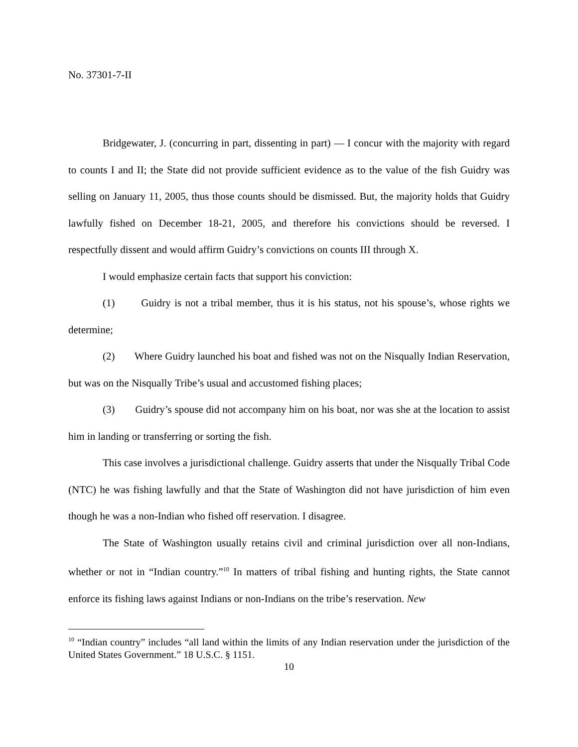No. 37301-7-II
Bridgewater, J. (concurring in part, dissenting in part) — I concur with the majority with regard to counts I and II; the State did not provide sufficient evidence as to the value of the fish Guidry was selling on January 11, 2005, thus those counts should be dismissed. But, the majority holds that Guidry lawfully fished on December 18-21, 2005, and therefore his convictions should be reversed. I respectfully dissent and would affirm Guidry’s convictions on counts III through X.
I would emphasize certain facts that support his conviction:
(1) Guidry is not a tribal member, thus it is his status, not his spouse’s, whose rights we determine;
(2) Where Guidry launched his boat and fished was not on the Nisqually Indian Reservation, but was on the Nisqually Tribe’s usual and accustomed fishing places;
(3) Guidry’s spouse did not accompany him on his boat, nor was she at the location to assist him in landing or transferring or sorting the fish.
This case involves a jurisdictional challenge. Guidry asserts that under the Nisqually Tribal Code (NTC) he was fishing lawfully and that the State of Washington did not have jurisdiction of him even though he was a non-Indian who fished off reservation. I disagree.
The State of Washington usually retains civil and criminal jurisdiction over all non-Indians, whether or not in “Indian country.”<sup>10</sup> In matters of tribal fishing and hunting rights, the State cannot enforce its fishing laws against Indians or non-Indians on the tribe’s reservation. New
<sup>10</sup> “Indian country” includes “all land within the limits of any Indian reservation under the jurisdiction of the United States Government.” 18 U.S.C. § 1151.
10